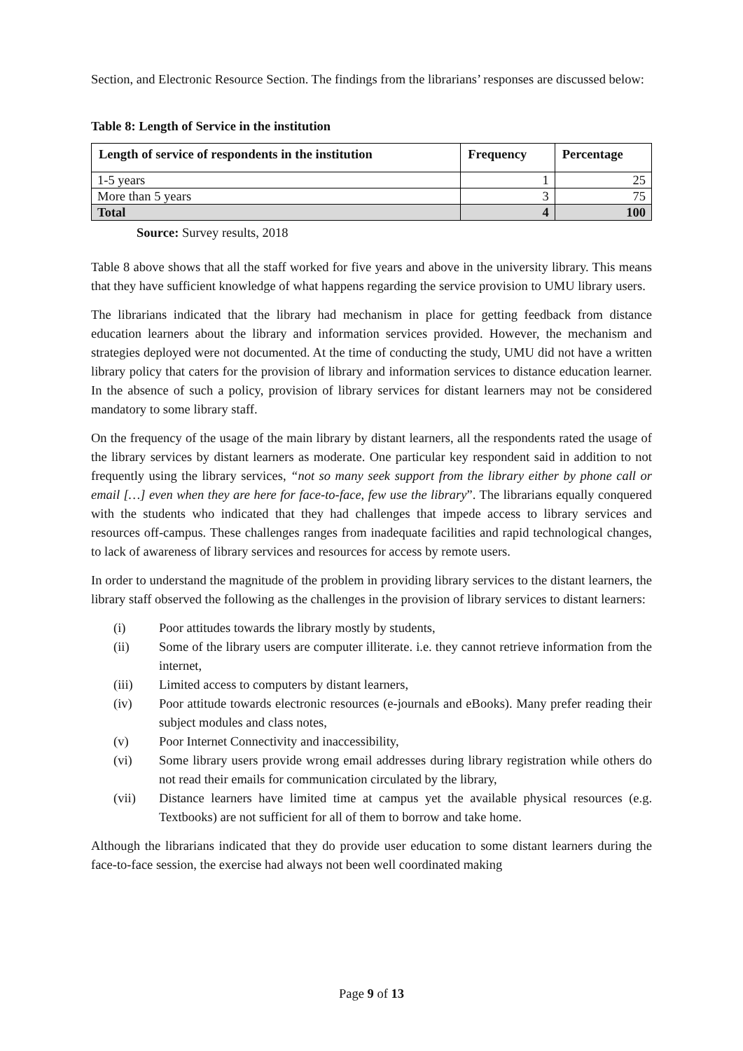Section, and Electronic Resource Section. The findings from the librarians’ responses are discussed below:
Table 8: Length of Service in the institution
| Length of service of respondents in the institution | Frequency | Percentage |
| --- | --- | --- |
| 1-5 years | 1 | 25 |
| More than 5 years | 3 | 75 |
| Total | 4 | 100 |
Source: Survey results, 2018
Table 8 above shows that all the staff worked for five years and above in the university library. This means that they have sufficient knowledge of what happens regarding the service provision to UMU library users.
The librarians indicated that the library had mechanism in place for getting feedback from distance education learners about the library and information services provided. However, the mechanism and strategies deployed were not documented. At the time of conducting the study, UMU did not have a written library policy that caters for the provision of library and information services to distance education learner. In the absence of such a policy, provision of library services for distant learners may not be considered mandatory to some library staff.
On the frequency of the usage of the main library by distant learners, all the respondents rated the usage of the library services by distant learners as moderate. One particular key respondent said in addition to not frequently using the library services, “not so many seek support from the library either by phone call or email […] even when they are here for face-to-face, few use the library”. The librarians equally conquered with the students who indicated that they had challenges that impede access to library services and resources off-campus. These challenges ranges from inadequate facilities and rapid technological changes, to lack of awareness of library services and resources for access by remote users.
In order to understand the magnitude of the problem in providing library services to the distant learners, the library staff observed the following as the challenges in the provision of library services to distant learners:
(i) Poor attitudes towards the library mostly by students,
(ii) Some of the library users are computer illiterate. i.e. they cannot retrieve information from the internet,
(iii) Limited access to computers by distant learners,
(iv) Poor attitude towards electronic resources (e-journals and eBooks). Many prefer reading their subject modules and class notes,
(v) Poor Internet Connectivity and inaccessibility,
(vi) Some library users provide wrong email addresses during library registration while others do not read their emails for communication circulated by the library,
(vii) Distance learners have limited time at campus yet the available physical resources (e.g. Textbooks) are not sufficient for all of them to borrow and take home.
Although the librarians indicated that they do provide user education to some distant learners during the face-to-face session, the exercise had always not been well coordinated making
Page 9 of 13